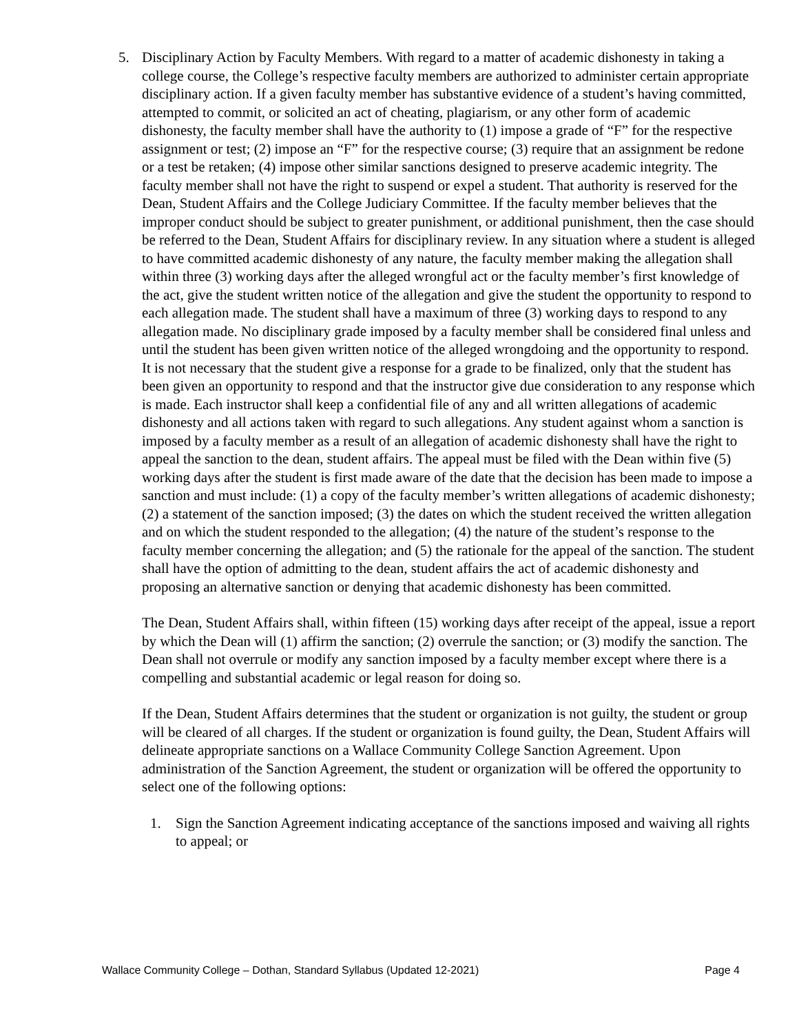5. Disciplinary Action by Faculty Members. With regard to a matter of academic dishonesty in taking a college course, the College’s respective faculty members are authorized to administer certain appropriate disciplinary action. If a given faculty member has substantive evidence of a student’s having committed, attempted to commit, or solicited an act of cheating, plagiarism, or any other form of academic dishonesty, the faculty member shall have the authority to (1) impose a grade of “F” for the respective assignment or test; (2) impose an “F” for the respective course; (3) require that an assignment be redone or a test be retaken; (4) impose other similar sanctions designed to preserve academic integrity. The faculty member shall not have the right to suspend or expel a student. That authority is reserved for the Dean, Student Affairs and the College Judiciary Committee. If the faculty member believes that the improper conduct should be subject to greater punishment, or additional punishment, then the case should be referred to the Dean, Student Affairs for disciplinary review. In any situation where a student is alleged to have committed academic dishonesty of any nature, the faculty member making the allegation shall within three (3) working days after the alleged wrongful act or the faculty member’s first knowledge of the act, give the student written notice of the allegation and give the student the opportunity to respond to each allegation made. The student shall have a maximum of three (3) working days to respond to any allegation made. No disciplinary grade imposed by a faculty member shall be considered final unless and until the student has been given written notice of the alleged wrongdoing and the opportunity to respond. It is not necessary that the student give a response for a grade to be finalized, only that the student has been given an opportunity to respond and that the instructor give due consideration to any response which is made. Each instructor shall keep a confidential file of any and all written allegations of academic dishonesty and all actions taken with regard to such allegations. Any student against whom a sanction is imposed by a faculty member as a result of an allegation of academic dishonesty shall have the right to appeal the sanction to the dean, student affairs. The appeal must be filed with the Dean within five (5) working days after the student is first made aware of the date that the decision has been made to impose a sanction and must include: (1) a copy of the faculty member’s written allegations of academic dishonesty; (2) a statement of the sanction imposed; (3) the dates on which the student received the written allegation and on which the student responded to the allegation; (4) the nature of the student’s response to the faculty member concerning the allegation; and (5) the rationale for the appeal of the sanction. The student shall have the option of admitting to the dean, student affairs the act of academic dishonesty and proposing an alternative sanction or denying that academic dishonesty has been committed.
The Dean, Student Affairs shall, within fifteen (15) working days after receipt of the appeal, issue a report by which the Dean will (1) affirm the sanction; (2) overrule the sanction; or (3) modify the sanction. The Dean shall not overrule or modify any sanction imposed by a faculty member except where there is a compelling and substantial academic or legal reason for doing so.
If the Dean, Student Affairs determines that the student or organization is not guilty, the student or group will be cleared of all charges. If the student or organization is found guilty, the Dean, Student Affairs will delineate appropriate sanctions on a Wallace Community College Sanction Agreement. Upon administration of the Sanction Agreement, the student or organization will be offered the opportunity to select one of the following options:
1. Sign the Sanction Agreement indicating acceptance of the sanctions imposed and waiving all rights to appeal; or
Wallace Community College – Dothan, Standard Syllabus (Updated 12-2021) Page 4